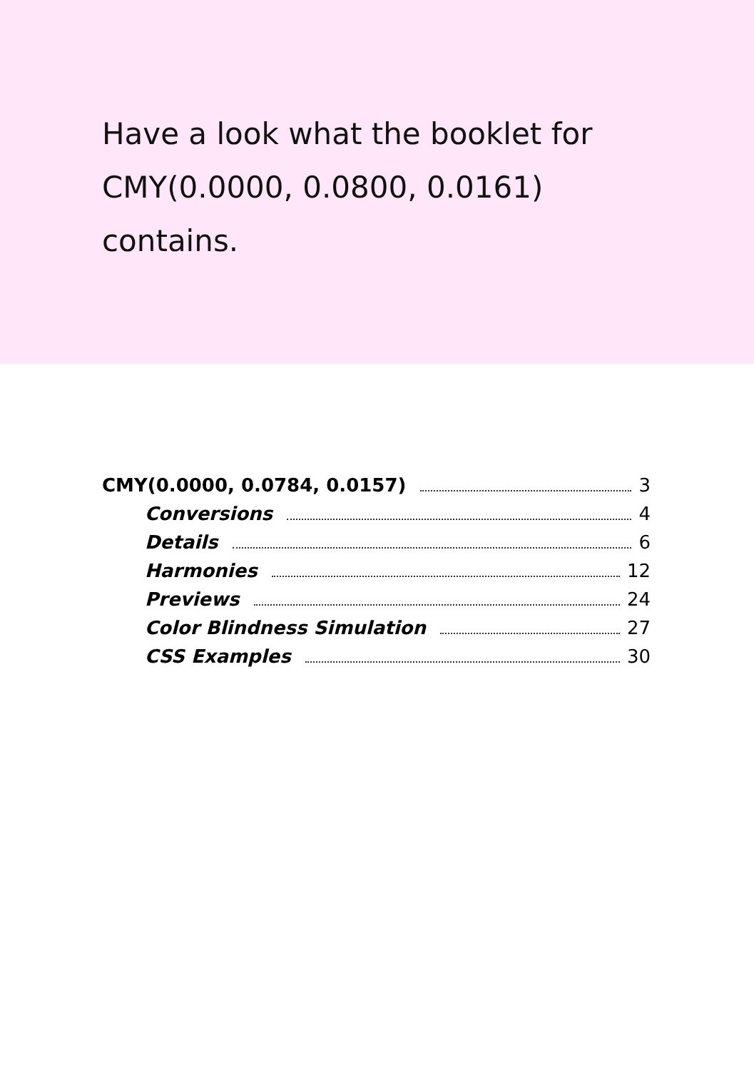Have a look what the booklet for CMY(0.0000, 0.0800, 0.0161) contains.
CMY(0.0000, 0.0784, 0.0157) 3
Conversions 4
Details 6
Harmonies 12
Previews 24
Color Blindness Simulation 27
CSS Examples 30